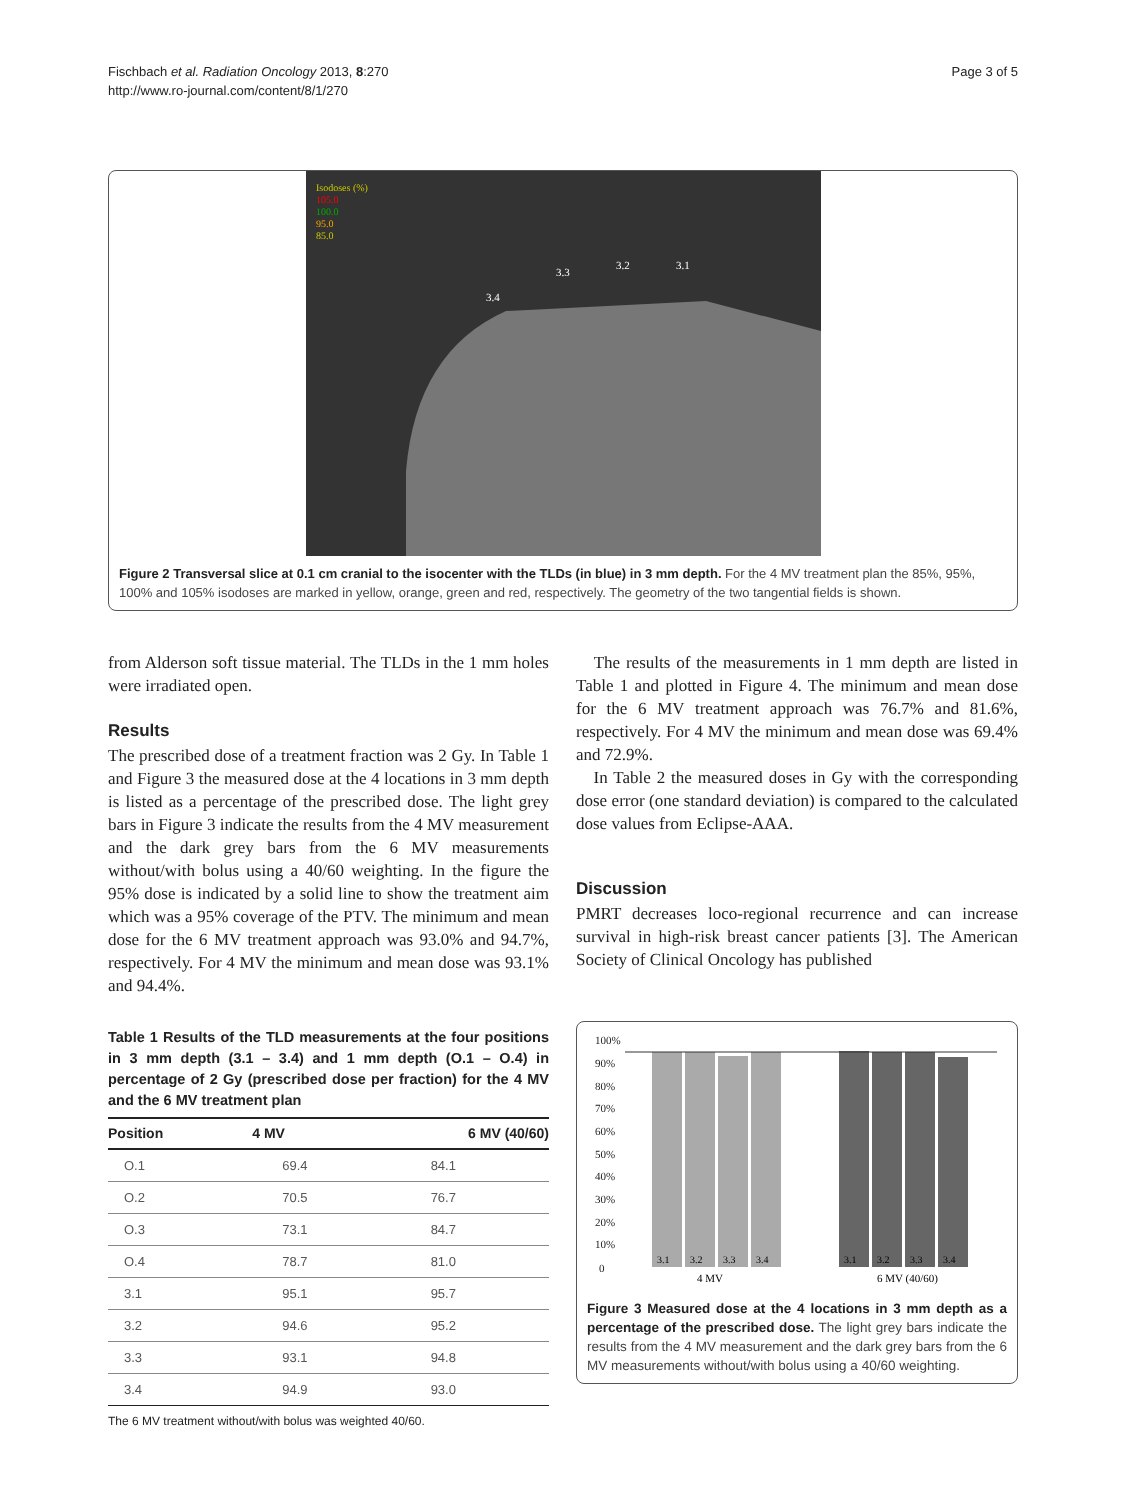Fischbach et al. Radiation Oncology 2013, 8:270
http://www.ro-journal.com/content/8/1/270
Page 3 of 5
Isodoses (%)
105.0
100.0
95.0
85.0
3.4
3.3
3.2
3.1
Figure 2 Transversal slice at 0.1 cm cranial to the isocenter with the TLDs (in blue) in 3 mm depth. For the 4 MV treatment plan the 85%, 95%, 100% and 105% isodoses are marked in yellow, orange, green and red, respectively. The geometry of the two tangential fields is shown.
from Alderson soft tissue material. The TLDs in the 1 mm holes were irradiated open.
Results
The prescribed dose of a treatment fraction was 2 Gy. In Table 1 and Figure 3 the measured dose at the 4 locations in 3 mm depth is listed as a percentage of the prescribed dose. The light grey bars in Figure 3 indicate the results from the 4 MV measurement and the dark grey bars from the 6 MV measurements without/with bolus using a 40/60 weighting. In the figure the 95% dose is indicated by a solid line to show the treatment aim which was a 95% coverage of the PTV. The minimum and mean dose for the 6 MV treatment approach was 93.0% and 94.7%, respectively. For 4 MV the minimum and mean dose was 93.1% and 94.4%.
Table 1 Results of the TLD measurements at the four positions in 3 mm depth (3.1 – 3.4) and 1 mm depth (O.1 – O.4) in percentage of 2 Gy (prescribed dose per fraction) for the 4 MV and the 6 MV treatment plan
| Position | 4 MV | 6 MV (40/60) |
| --- | --- | --- |
| O.1 | 69.4 | 84.1 |
| O.2 | 70.5 | 76.7 |
| O.3 | 73.1 | 84.7 |
| O.4 | 78.7 | 81.0 |
| 3.1 | 95.1 | 95.7 |
| 3.2 | 94.6 | 95.2 |
| 3.3 | 93.1 | 94.8 |
| 3.4 | 94.9 | 93.0 |
The 6 MV treatment without/with bolus was weighted 40/60.
The results of the measurements in 1 mm depth are listed in Table 1 and plotted in Figure 4. The minimum and mean dose for the 6 MV treatment approach was 76.7% and 81.6%, respectively. For 4 MV the minimum and mean dose was 69.4% and 72.9%.
In Table 2 the measured doses in Gy with the corresponding dose error (one standard deviation) is compared to the calculated dose values from Eclipse-AAA.
Discussion
PMRT decreases loco-regional recurrence and can increase survival in high-risk breast cancer patients [3]. The American Society of Clinical Oncology has published
100%
90%
80%
70%
60%
50%
40%
30%
20%
10%
0
3.1
3.2
3.3
3.4
3.1
3.2
3.3
3.4
4 MV
6 MV (40/60)
Figure 3 Measured dose at the 4 locations in 3 mm depth as a percentage of the prescribed dose. The light grey bars indicate the results from the 4 MV measurement and the dark grey bars from the 6 MV measurements without/with bolus using a 40/60 weighting.